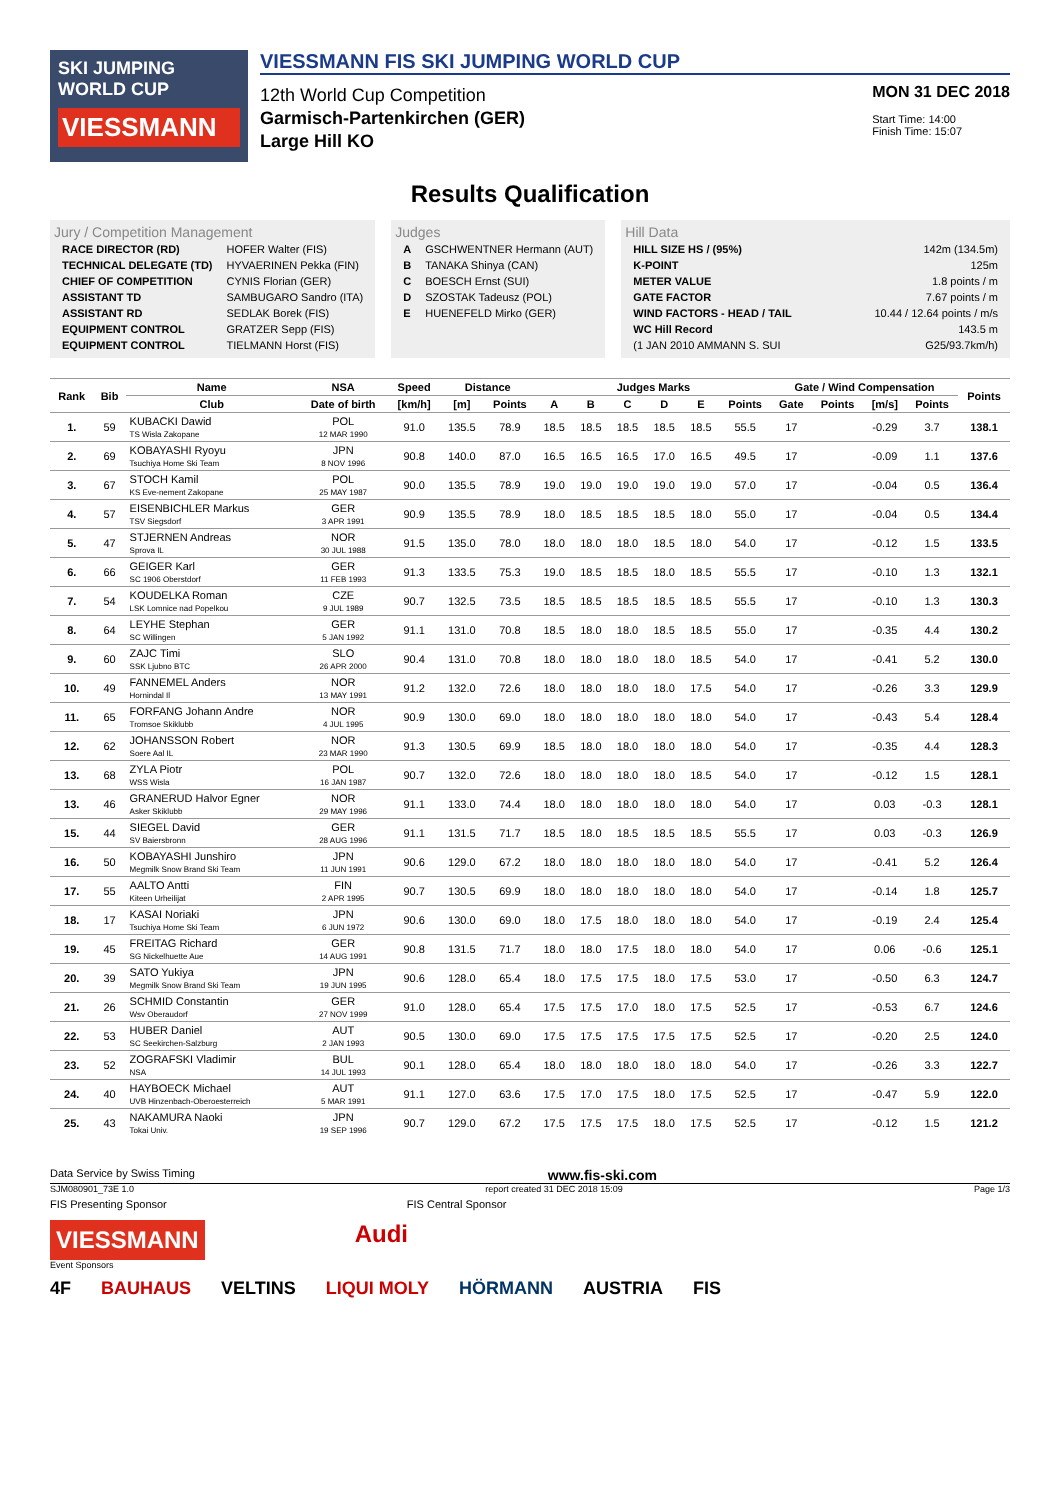SKI JUMPING WORLD CUP
VIESSMANN
VIESSMANN FIS SKI JUMPING WORLD CUP
12th World Cup Competition
Garmisch-Partenkirchen (GER)
Large Hill KO
MON 31 DEC 2018
Start Time: 14:00
Finish Time: 15:07
Results Qualification
Jury / Competition Management
| RACE DIRECTOR (RD) | HOFER Walter (FIS) |
| TECHNICAL DELEGATE (TD) | HYVAERINEN Pekka (FIN) |
| CHIEF OF COMPETITION | CYNIS Florian (GER) |
| ASSISTANT TD | SAMBUGARO Sandro (ITA) |
| ASSISTANT RD | SEDLAK Borek (FIS) |
| EQUIPMENT CONTROL | GRATZER Sepp (FIS) |
| EQUIPMENT CONTROL | TIELMANN Horst (FIS) |
Judges
| A | GSCHWENTNER Hermann (AUT) |
| B | TANAKA Shinya (CAN) |
| C | BOESCH Ernst (SUI) |
| D | SZOSTAK Tadeusz (POL) |
| E | HUENEFELD Mirko (GER) |
Hill Data
| HILL SIZE HS / (95%) | 142m (134.5m) |
| K-POINT | 125m |
| METER VALUE | 1.8 points / m |
| GATE FACTOR | 7.67 points / m |
| WIND FACTORS - HEAD / TAIL | 10.44 / 12.64 points / m/s |
| WC Hill Record | 143.5 m |
| (1 JAN 2010 AMMANN S. SUI | G25/93.7km/h) |
| Rank | Bib | Name | NSA | Speed | Distance | | Judges Marks | | | | | | Gate / Wind Compensation | | | | Points |
| --- | --- | --- | --- | --- | --- | --- | --- | --- | --- | --- | --- | --- | --- | --- | --- | --- | --- |
| | | Club | Date of birth | [km/h] | [m] | Points | A | B | C | D | E | Points | Gate | Points | [m/s] | Points | |
| 1. | 59 | KUBACKI Dawid TS Wisla Zakopane | POL 12 MAR 1990 | 91.0 | 135.5 | 78.9 | 18.5 | 18.5 | 18.5 | 18.5 | 18.5 | 55.5 | 17 | | -0.29 | 3.7 | 138.1 |
| 2. | 69 | KOBAYASHI Ryoyu Tsuchiya Home Ski Team | JPN 8 NOV 1996 | 90.8 | 140.0 | 87.0 | 16.5 | 16.5 | 16.5 | 17.0 | 16.5 | 49.5 | 17 | | -0.09 | 1.1 | 137.6 |
| 3. | 67 | STOCH Kamil KS Eve-nement Zakopane | POL 25 MAY 1987 | 90.0 | 135.5 | 78.9 | 19.0 | 19.0 | 19.0 | 19.0 | 19.0 | 57.0 | 17 | | -0.04 | 0.5 | 136.4 |
| 4. | 57 | EISENBICHLER Markus TSV Siegsdorf | GER 3 APR 1991 | 90.9 | 135.5 | 78.9 | 18.0 | 18.5 | 18.5 | 18.5 | 18.0 | 55.0 | 17 | | -0.04 | 0.5 | 134.4 |
| 5. | 47 | STJERNEN Andreas Sprova IL | NOR 30 JUL 1988 | 91.5 | 135.0 | 78.0 | 18.0 | 18.0 | 18.0 | 18.5 | 18.0 | 54.0 | 17 | | -0.12 | 1.5 | 133.5 |
| 6. | 66 | GEIGER Karl SC 1906 Oberstdorf | GER 11 FEB 1993 | 91.3 | 133.5 | 75.3 | 19.0 | 18.5 | 18.5 | 18.0 | 18.5 | 55.5 | 17 | | -0.10 | 1.3 | 132.1 |
| 7. | 54 | KOUDELKA Roman LSK Lomnice nad Popelkou | CZE 9 JUL 1989 | 90.7 | 132.5 | 73.5 | 18.5 | 18.5 | 18.5 | 18.5 | 18.5 | 55.5 | 17 | | -0.10 | 1.3 | 130.3 |
| 8. | 64 | LEYHE Stephan SC Willingen | GER 5 JAN 1992 | 91.1 | 131.0 | 70.8 | 18.5 | 18.0 | 18.0 | 18.5 | 18.5 | 55.0 | 17 | | -0.35 | 4.4 | 130.2 |
| 9. | 60 | ZAJC Timi SSK Ljubno BTC | SLO 26 APR 2000 | 90.4 | 131.0 | 70.8 | 18.0 | 18.0 | 18.0 | 18.0 | 18.5 | 54.0 | 17 | | -0.41 | 5.2 | 130.0 |
| 10. | 49 | FANNEMEL Anders Hornindal Il | NOR 13 MAY 1991 | 91.2 | 132.0 | 72.6 | 18.0 | 18.0 | 18.0 | 18.0 | 17.5 | 54.0 | 17 | | -0.26 | 3.3 | 129.9 |
| 11. | 65 | FORFANG Johann Andre Tromsoe Skiklubb | NOR 4 JUL 1995 | 90.9 | 130.0 | 69.0 | 18.0 | 18.0 | 18.0 | 18.0 | 18.0 | 54.0 | 17 | | -0.43 | 5.4 | 128.4 |
| 12. | 62 | JOHANSSON Robert Soere Aal IL | NOR 23 MAR 1990 | 91.3 | 130.5 | 69.9 | 18.5 | 18.0 | 18.0 | 18.0 | 18.0 | 54.0 | 17 | | -0.35 | 4.4 | 128.3 |
| 13. | 68 | ZYLA Piotr WSS Wisla | POL 16 JAN 1987 | 90.7 | 132.0 | 72.6 | 18.0 | 18.0 | 18.0 | 18.0 | 18.5 | 54.0 | 17 | | -0.12 | 1.5 | 128.1 |
| 13. | 46 | GRANERUD Halvor Egner Asker Skiklubb | NOR 29 MAY 1996 | 91.1 | 133.0 | 74.4 | 18.0 | 18.0 | 18.0 | 18.0 | 18.0 | 54.0 | 17 | | 0.03 | -0.3 | 128.1 |
| 15. | 44 | SIEGEL David SV Baiersbronn | GER 28 AUG 1996 | 91.1 | 131.5 | 71.7 | 18.5 | 18.0 | 18.5 | 18.5 | 18.5 | 55.5 | 17 | | 0.03 | -0.3 | 126.9 |
| 16. | 50 | KOBAYASHI Junshiro Megmilk Snow Brand Ski Team | JPN 11 JUN 1991 | 90.6 | 129.0 | 67.2 | 18.0 | 18.0 | 18.0 | 18.0 | 18.0 | 54.0 | 17 | | -0.41 | 5.2 | 126.4 |
| 17. | 55 | AALTO Antti Kiteen Urheilijat | FIN 2 APR 1995 | 90.7 | 130.5 | 69.9 | 18.0 | 18.0 | 18.0 | 18.0 | 18.0 | 54.0 | 17 | | -0.14 | 1.8 | 125.7 |
| 18. | 17 | KASAI Noriaki Tsuchiya Home Ski Team | JPN 6 JUN 1972 | 90.6 | 130.0 | 69.0 | 18.0 | 17.5 | 18.0 | 18.0 | 18.0 | 54.0 | 17 | | -0.19 | 2.4 | 125.4 |
| 19. | 45 | FREITAG Richard SG Nickelhuette Aue | GER 14 AUG 1991 | 90.8 | 131.5 | 71.7 | 18.0 | 18.0 | 17.5 | 18.0 | 18.0 | 54.0 | 17 | | 0.06 | -0.6 | 125.1 |
| 20. | 39 | SATO Yukiya Megmilk Snow Brand Ski Team | JPN 19 JUN 1995 | 90.6 | 128.0 | 65.4 | 18.0 | 17.5 | 17.5 | 18.0 | 17.5 | 53.0 | 17 | | -0.50 | 6.3 | 124.7 |
| 21. | 26 | SCHMID Constantin Wsv Oberaudorf | GER 27 NOV 1999 | 91.0 | 128.0 | 65.4 | 17.5 | 17.5 | 17.0 | 18.0 | 17.5 | 52.5 | 17 | | -0.53 | 6.7 | 124.6 |
| 22. | 53 | HUBER Daniel SC Seekirchen-Salzburg | AUT 2 JAN 1993 | 90.5 | 130.0 | 69.0 | 17.5 | 17.5 | 17.5 | 17.5 | 17.5 | 52.5 | 17 | | -0.20 | 2.5 | 124.0 |
| 23. | 52 | ZOGRAFSKI Vladimir NSA | BUL 14 JUL 1993 | 90.1 | 128.0 | 65.4 | 18.0 | 18.0 | 18.0 | 18.0 | 18.0 | 54.0 | 17 | | -0.26 | 3.3 | 122.7 |
| 24. | 40 | HAYBOECK Michael UVB Hinzenbach-Oberoesterreich | AUT 5 MAR 1991 | 91.1 | 127.0 | 63.6 | 17.5 | 17.0 | 17.5 | 18.0 | 17.5 | 52.5 | 17 | | -0.47 | 5.9 | 122.0 |
| 25. | 43 | NAKAMURA Naoki Tokai Univ. | JPN 19 SEP 1996 | 90.7 | 129.0 | 67.2 | 17.5 | 17.5 | 17.5 | 18.0 | 17.5 | 52.5 | 17 | | -0.12 | 1.5 | 121.2 |
Data Service by Swiss Timing www.fis-ski.com
SJM080901_73E 1.0 report created 31 DEC 2018 15:09 Page 1/3
FIS Presenting Sponsor FIS Central Sponsor
VIESSMANN Audi
Event Sponsors
4F BAUHAUS VELTINS LIQUI MOLY HÖRMANN AUSTRIA FIS